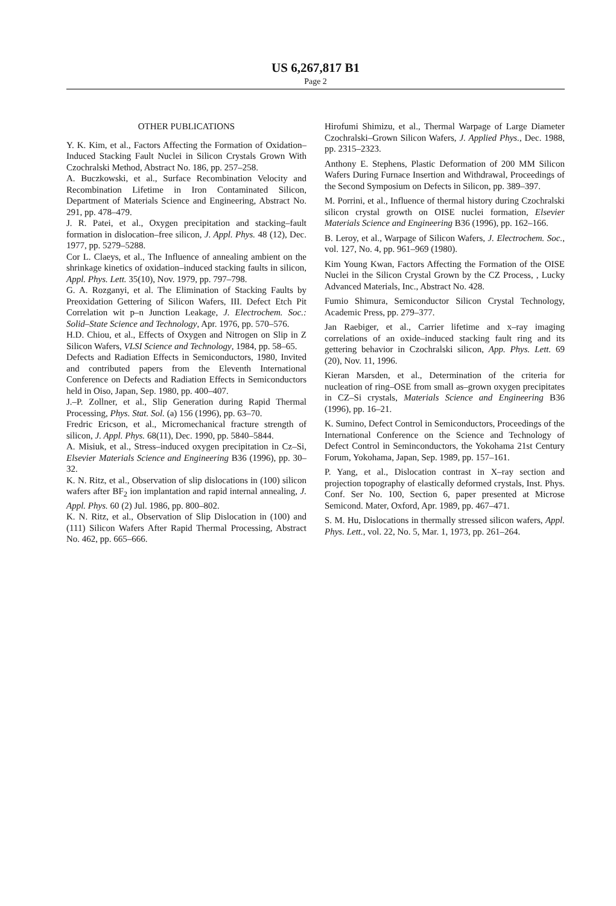US 6,267,817 B1
Page 2
OTHER PUBLICATIONS
Y. K. Kim, et al., Factors Affecting the Formation of Oxidation–Induced Stacking Fault Nuclei in Silicon Crystals Grown With Czochralski Method, Abstract No. 186, pp. 257–258.
A. Buczkowski, et al., Surface Recombination Velocity and Recombination Lifetime in Iron Contaminated Silicon, Department of Materials Science and Engineering, Abstract No. 291, pp. 478–479.
J. R. Patei, et al., Oxygen precipitation and stacking–fault formation in dislocation–free silicon, J. Appl. Phys. 48 (12), Dec. 1977, pp. 5279–5288.
Cor L. Claeys, et al., The Influence of annealing ambient on the shrinkage kinetics of oxidation–induced stacking faults in silicon, Appl. Phys. Lett. 35(10), Nov. 1979, pp. 797–798.
G. A. Rozganyi, et al. The Elimination of Stacking Faults by Preoxidation Gettering of Silicon Wafers, III. Defect Etch Pit Correlation wit p–n Junction Leakage, J. Electrochem. Soc.: Solid–State Science and Technology, Apr. 1976, pp. 570–576.
H.D. Chiou, et al., Effects of Oxygen and Nitrogen on Slip in Z Silicon Wafers, VLSI Science and Technology, 1984, pp. 58–65.
Defects and Radiation Effects in Semiconductors, 1980, Invited and contributed papers from the Eleventh International Conference on Defects and Radiation Effects in Semiconductors held in Oiso, Japan, Sep. 1980, pp. 400–407.
J.–P. Zollner, et al., Slip Generation during Rapid Thermal Processing, Phys. Stat. Sol. (a) 156 (1996), pp. 63–70.
Fredric Ericson, et al., Micromechanical fracture strength of silicon, J. Appl. Phys. 68(11), Dec. 1990, pp. 5840–5844.
A. Misiuk, et al., Stress–induced oxygen precipitation in Cz–Si, Elsevier Materials Science and Engineering B36 (1996), pp. 30–32.
K. N. Ritz, et al., Observation of slip dislocations in (100) silicon wafers after BF<sub>2</sub> ion implantation and rapid internal annealing, J. Appl. Phys. 60 (2) Jul. 1986, pp. 800–802.
K. N. Ritz, et al., Observation of Slip Dislocation in (100) and (111) Silicon Wafers After Rapid Thermal Processing, Abstract No. 462, pp. 665–666.
Hirofumi Shimizu, et al., Thermal Warpage of Large Diameter Czochralski–Grown Silicon Wafers, J. Applied Phys., Dec. 1988, pp. 2315–2323.
Anthony E. Stephens, Plastic Deformation of 200 MM Silicon Wafers During Furnace Insertion and Withdrawal, Proceedings of the Second Symposium on Defects in Silicon, pp. 389–397.
M. Porrini, et al., Influence of thermal history during Czochralski silicon crystal growth on OISE nuclei formation, Elsevier Materials Science and Engineering B36 (1996), pp. 162–166.
B. Leroy, et al., Warpage of Silicon Wafers, J. Electrochem. Soc., vol. 127, No. 4, pp. 961–969 (1980).
Kim Young Kwan, Factors Affecting the Formation of the OISE Nuclei in the Silicon Crystal Grown by the CZ Process, , Lucky Advanced Materials, Inc., Abstract No. 428.
Fumio Shimura, Semiconductor Silicon Crystal Technology, Academic Press, pp. 279–377.
Jan Raebiger, et al., Carrier lifetime and x–ray imaging correlations of an oxide–induced stacking fault ring and its gettering behavior in Czochralski silicon, App. Phys. Lett. 69 (20), Nov. 11, 1996.
Kieran Marsden, et al., Determination of the criteria for nucleation of ring–OSE from small as–grown oxygen precipitates in CZ–Si crystals, Materials Science and Engineering B36 (1996), pp. 16–21.
K. Sumino, Defect Control in Semiconductors, Proceedings of the International Conference on the Science and Technology of Defect Control in Seminconductors, the Yokohama 21st Century Forum, Yokohama, Japan, Sep. 1989, pp. 157–161.
P. Yang, et al., Dislocation contrast in X–ray section and projection topography of elastically deformed crystals, Inst. Phys. Conf. Ser No. 100, Section 6, paper presented at Microse Semicond. Mater, Oxford, Apr. 1989, pp. 467–471.
S. M. Hu, Dislocations in thermally stressed silicon wafers, Appl. Phys. Lett., vol. 22, No. 5, Mar. 1, 1973, pp. 261–264.